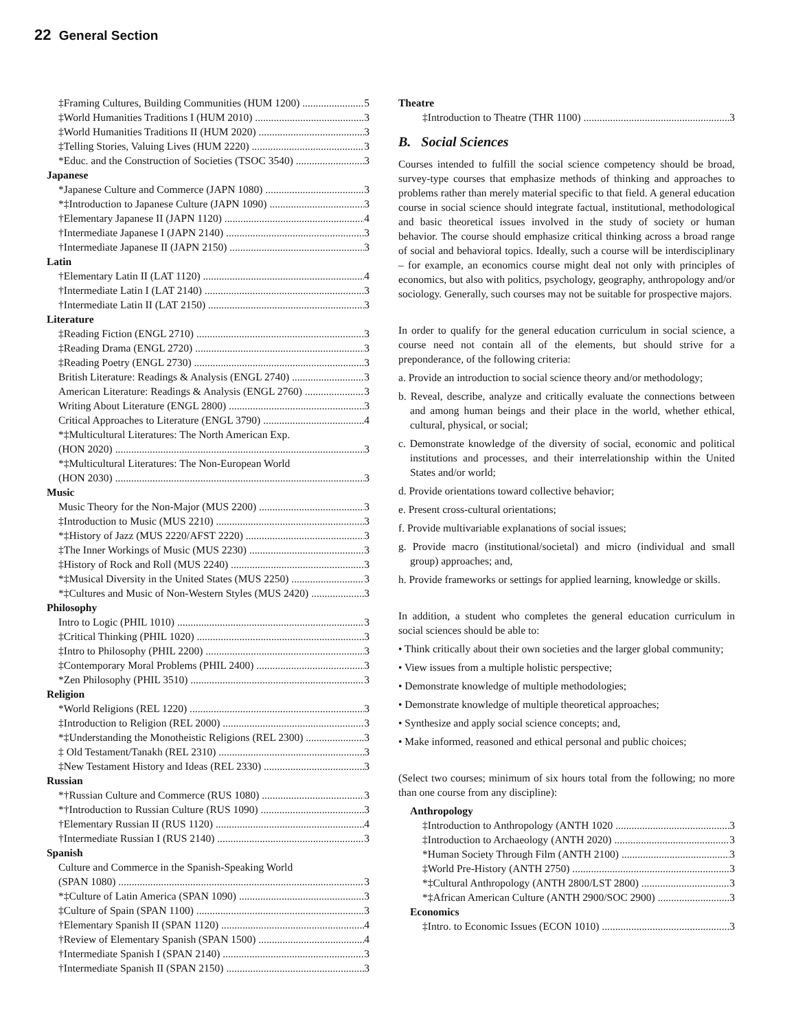22 General Section
‡Framing Cultures, Building Communities (HUM 1200) 5
‡World Humanities Traditions I (HUM 2010) 3
‡World Humanities Traditions II (HUM 2020) 3
‡Telling Stories, Valuing Lives (HUM 2220) 3
*Educ. and the Construction of Societies (TSOC 3540) 3
Japanese
*Japanese Culture and Commerce (JAPN 1080) 3
*‡Introduction to Japanese Culture (JAPN 1090) 3
†Elementary Japanese II (JAPN 1120) 4
†Intermediate Japanese I (JAPN 2140) 3
†Intermediate Japanese II (JAPN 2150) 3
Latin
†Elementary Latin II (LAT 1120) 4
†Intermediate Latin I (LAT 2140) 3
†Intermediate Latin II (LAT 2150) 3
Literature
‡Reading Fiction (ENGL 2710) 3
‡Reading Drama (ENGL 2720) 3
‡Reading Poetry (ENGL 2730) 3
British Literature: Readings & Analysis (ENGL 2740) 3
American Literature: Readings & Analysis (ENGL 2760) 3
Writing About Literature (ENGL 2800) 3
Critical Approaches to Literature (ENGL 3790) 4
*‡Multicultural Literatures: The North American Exp.
(HON 2020) 3
*‡Multicultural Literatures: The Non-European World
(HON 2030) 3
Music
Music Theory for the Non-Major (MUS 2200) 3
‡Introduction to Music (MUS 2210) 3
*‡History of Jazz (MUS 2220/AFST 2220) 3
‡The Inner Workings of Music (MUS 2230) 3
‡History of Rock and Roll (MUS 2240) 3
*‡Musical Diversity in the United States (MUS 2250) 3
*‡Cultures and Music of Non-Western Styles (MUS 2420) 3
Philosophy
Intro to Logic (PHIL 1010) 3
‡Critical Thinking (PHIL 1020) 3
‡Intro to Philosophy (PHIL 2200) 3
‡Contemporary Moral Problems (PHIL 2400) 3
*Zen Philosophy (PHIL 3510) 3
Religion
*World Religions (REL 1220) 3
‡Introduction to Religion (REL 2000) 3
*‡Understanding the Monotheistic Religions (REL 2300) 3
‡ Old Testament/Tanakh (REL 2310) 3
‡New Testament History and Ideas (REL 2330) 3
Russian
*†Russian Culture and Commerce (RUS 1080) 3
*†Introduction to Russian Culture (RUS 1090) 3
†Elementary Russian II (RUS 1120) 4
†Intermediate Russian I (RUS 2140) 3
Spanish
Culture and Commerce in the Spanish-Speaking World
(SPAN 1080) 3
*‡Culture of Latin America (SPAN 1090) 3
‡Culture of Spain (SPAN 1100) 3
†Elementary Spanish II (SPAN 1120) 4
†Review of Elementary Spanish (SPAN 1500) 4
†Intermediate Spanish I (SPAN 2140) 3
†Intermediate Spanish II (SPAN 2150) 3
Theatre
‡Introduction to Theatre (THR 1100) 3
B. Social Sciences
Courses intended to fulfill the social science competency should be broad, survey-type courses that emphasize methods of thinking and approaches to problems rather than merely material specific to that field. A general education course in social science should integrate factual, institutional, methodological and basic theoretical issues involved in the study of society or human behavior. The course should emphasize critical thinking across a broad range of social and behavioral topics. Ideally, such a course will be interdisciplinary – for example, an economics course might deal not only with principles of economics, but also with politics, psychology, geography, anthropology and/or sociology. Generally, such courses may not be suitable for prospective majors.
In order to qualify for the general education curriculum in social science, a course need not contain all of the elements, but should strive for a preponderance, of the following criteria:
a. Provide an introduction to social science theory and/or methodology;
b. Reveal, describe, analyze and critically evaluate the connections between and among human beings and their place in the world, whether ethical, cultural, physical, or social;
c. Demonstrate knowledge of the diversity of social, economic and political institutions and processes, and their interrelationship within the United States and/or world;
d. Provide orientations toward collective behavior;
e. Present cross-cultural orientations;
f. Provide multivariable explanations of social issues;
g. Provide macro (institutional/societal) and micro (individual and small group) approaches; and,
h. Provide frameworks or settings for applied learning, knowledge or skills.
In addition, a student who completes the general education curriculum in social sciences should be able to:
• Think critically about their own societies and the larger global community;
• View issues from a multiple holistic perspective;
• Demonstrate knowledge of multiple methodologies;
• Demonstrate knowledge of multiple theoretical approaches;
• Synthesize and apply social science concepts; and,
• Make informed, reasoned and ethical personal and public choices;
(Select two courses; minimum of six hours total from the following; no more than one course from any discipline):
Anthropology
‡Introduction to Anthropology (ANTH 1020 3
‡Introduction to Archaeology (ANTH 2020) 3
*Human Society Through Film (ANTH 2100) 3
‡World Pre-History (ANTH 2750) 3
*‡Cultural Anthropology (ANTH 2800/LST 2800) 3
*‡African American Culture (ANTH 2900/SOC 2900) 3
Economics
‡Intro. to Economic Issues (ECON 1010) 3